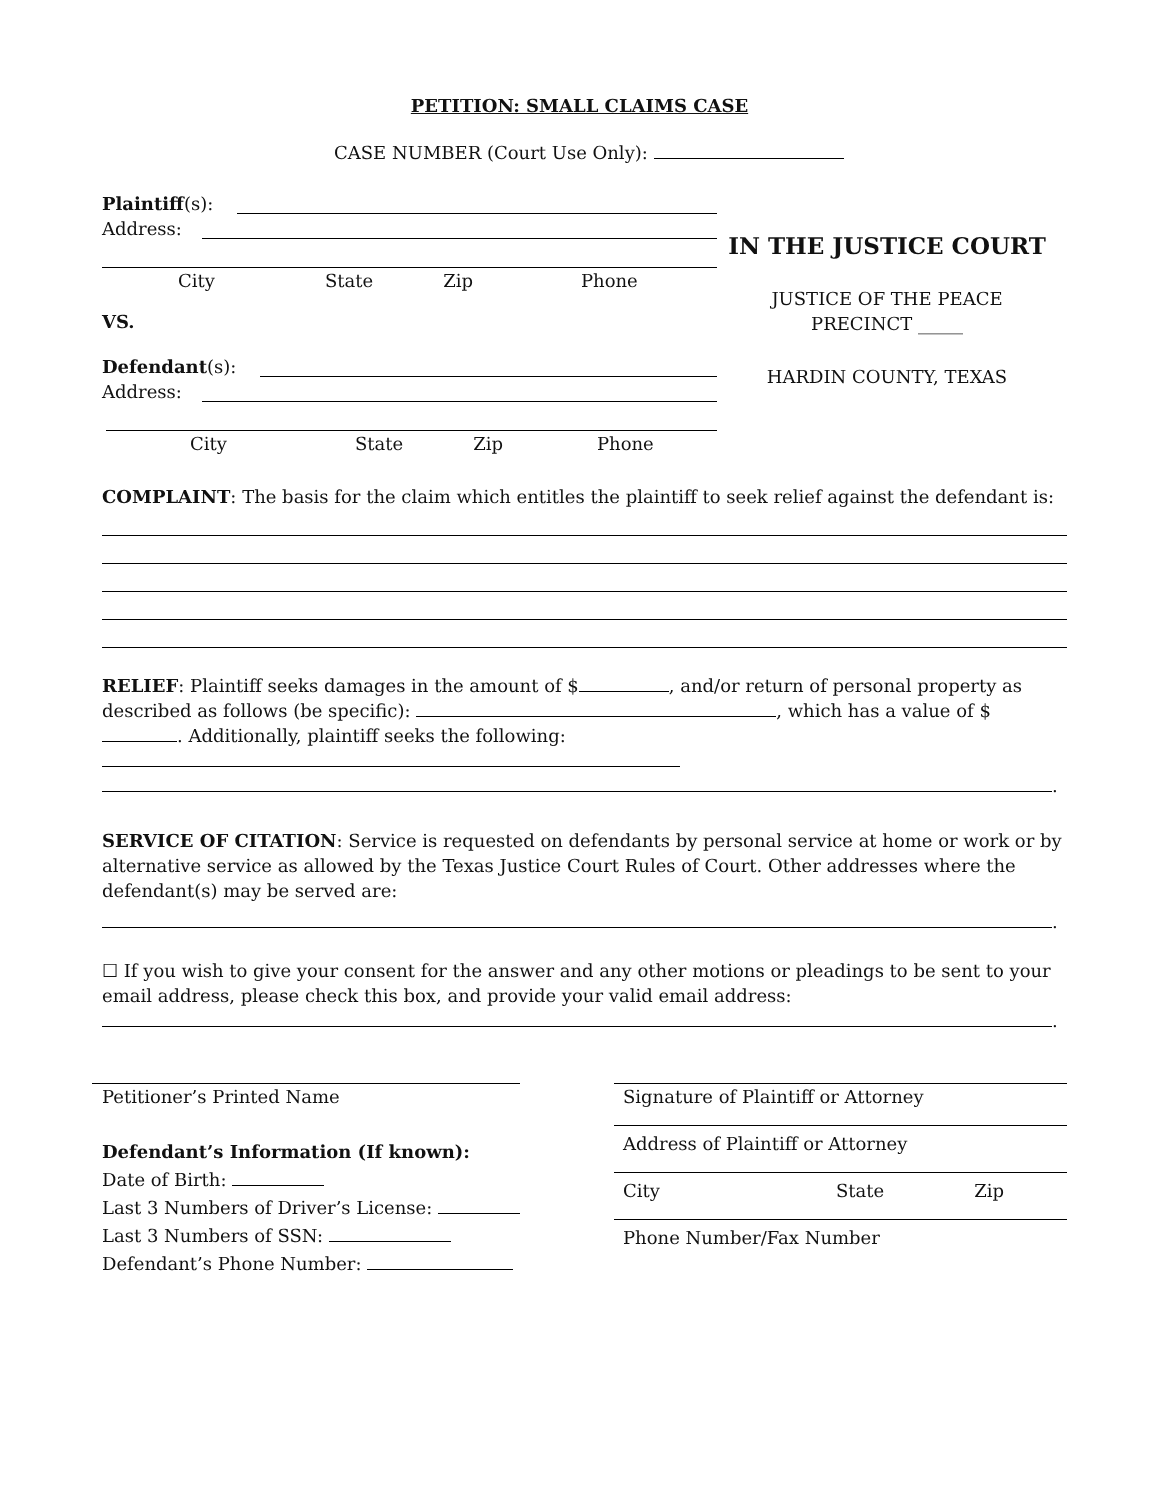PETITION: SMALL CLAIMS CASE
CASE NUMBER (Court Use Only):
Plaintiff (s):
Address:
City State Zip Phone
VS.
Defendant (s):
Address:
City State Zip Phone
IN THE JUSTICE COURT
JUSTICE OF THE PEACE
PRECINCT _____
HARDIN COUNTY, TEXAS
COMPLAINT: The basis for the claim which entitles the plaintiff to seek relief against the defendant is:
RELIEF: Plaintiff seeks damages in the amount of $ , and/or return of personal property as described as follows (be specific): , which has a value of $ . Additionally, plaintiff seeks the following: .
SERVICE OF CITATION: Service is requested on defendants by personal service at home or work or by alternative service as allowed by the Texas Justice Court Rules of Court. Other addresses where the defendant(s) may be served are:
.
☐ If you wish to give your consent for the answer and any other motions or pleadings to be sent to your email address, please check this box, and provide your valid email address:
.
Petitioner’s Printed Name
Defendant’s Information (If known):
Date of Birth:
Last 3 Numbers of Driver’s License:
Last 3 Numbers of SSN:
Defendant’s Phone Number:
Signature of Plaintiff or Attorney
Address of Plaintiff or Attorney
City State Zip
Phone Number/Fax Number